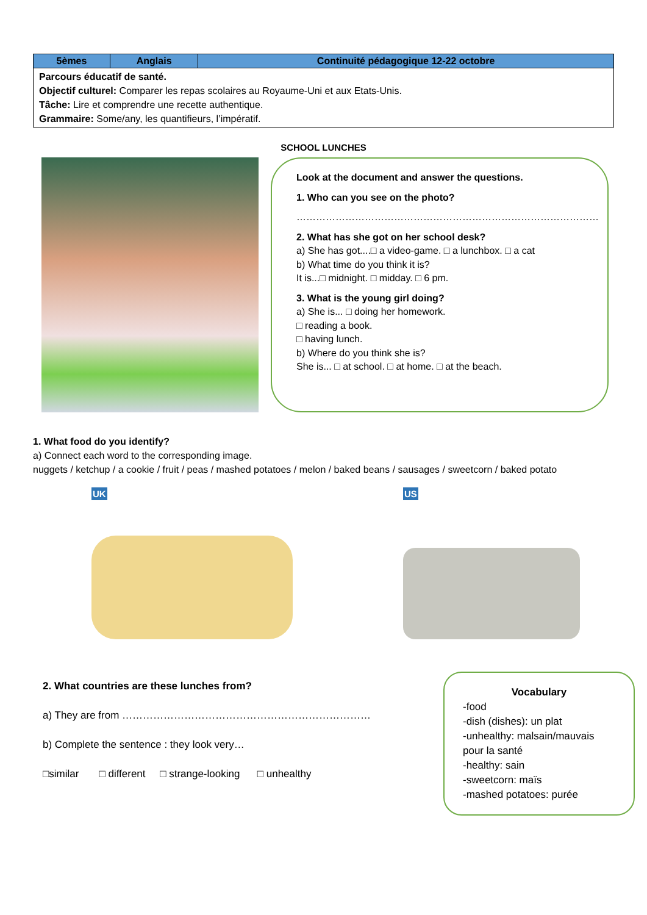| 5èmes | Anglais | Continuité pédagogique 12-22 octobre |
| --- | --- | --- |
| Parcours éducatif de santé. Objectif culturel: Comparer les repas scolaires au Royaume-Uni et aux Etats-Unis. Tâche: Lire et comprendre une recette authentique. Grammaire: Some/any, les quantifieurs, l’impératif. | | |
SCHOOL LUNCHES
Look at the document and answer the questions.
1. Who can you see on the photo?
…………………………………………………………………………………
2. What has she got on her school desk?
a) She has got....□ a video-game. □ a lunchbox. □ a cat
b) What time do you think it is?
It is...□ midnight. □ midday. □ 6 pm.
3. What is the young girl doing?
a) She is... □ doing her homework.
□ reading a book.
□ having lunch.
b) Where do you think she is?
She is... □ at school. □ at home. □ at the beach.
1. What food do you identify?
a) Connect each word to the corresponding image.
nuggets / ketchup / a cookie / fruit / peas / mashed potatoes / melon / baked beans / sausages / sweetcorn / baked potato
UK US
2. What countries are these lunches from?
a) They are from ………………………………………………………………
b) Complete the sentence : they look very…
□similar □ different □ strange-looking □ unhealthy
Vocabulary
-food
-dish (dishes): un plat
-unhealthy: malsain/mauvais pour la santé
-healthy: sain
-sweetcorn: maïs
-mashed potatoes: purée